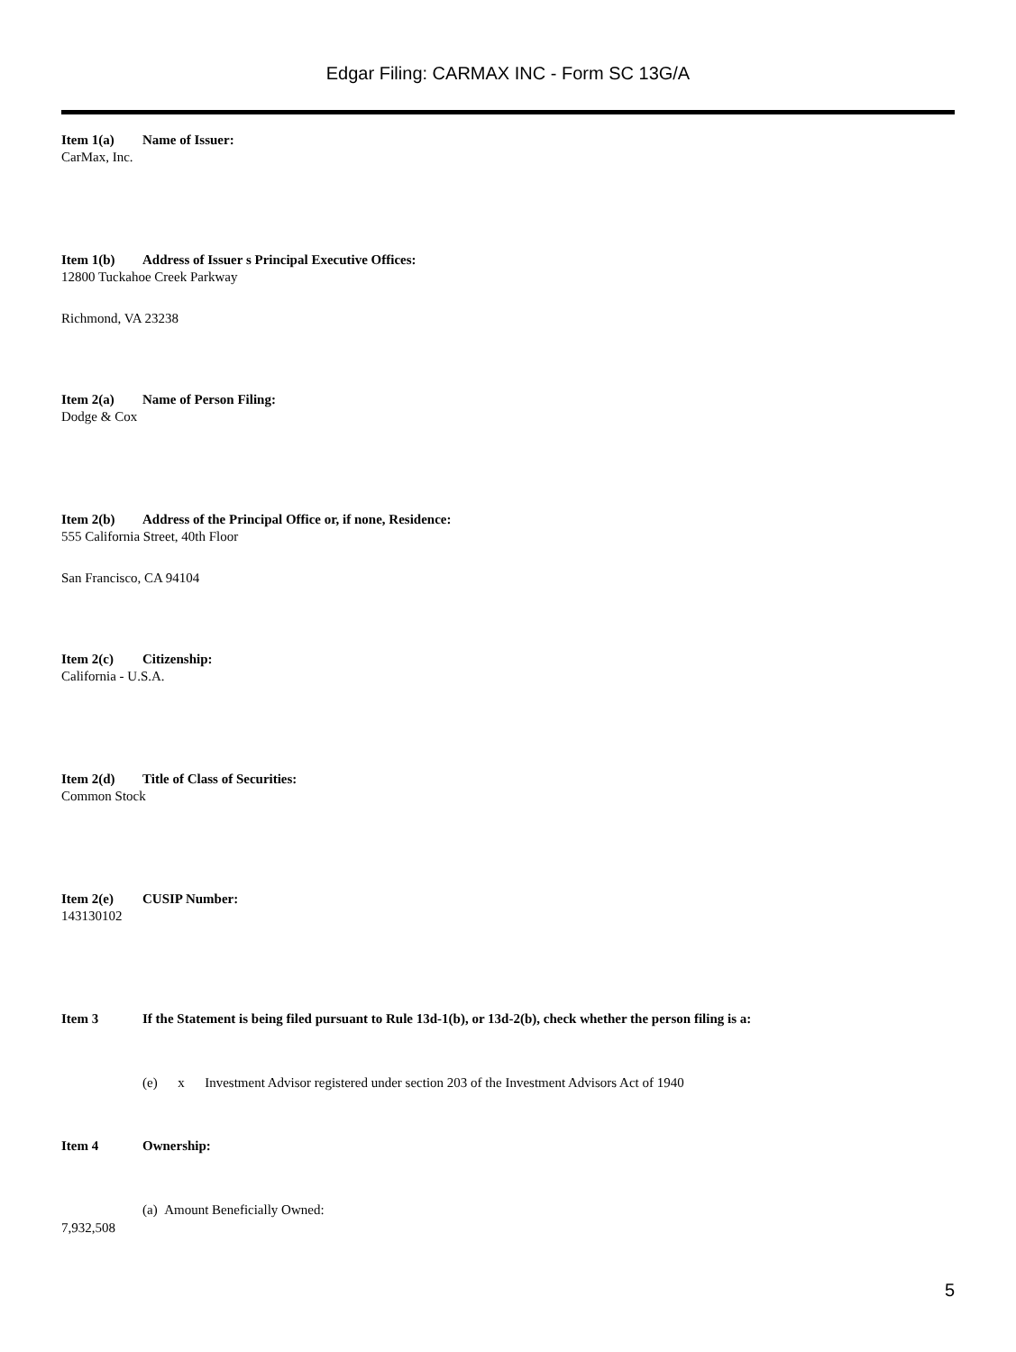Edgar Filing: CARMAX INC - Form SC 13G/A
Item 1(a) Name of Issuer:
CarMax, Inc.
Item 1(b) Address of Issuer s Principal Executive Offices:
12800 Tuckahoe Creek Parkway
Richmond, VA 23238
Item 2(a) Name of Person Filing:
Dodge & Cox
Item 2(b) Address of the Principal Office or, if none, Residence:
555 California Street, 40th Floor
San Francisco, CA 94104
Item 2(c) Citizenship:
California - U.S.A.
Item 2(d) Title of Class of Securities:
Common Stock
Item 2(e) CUSIP Number:
143130102
Item 3 If the Statement is being filed pursuant to Rule 13d-1(b), or 13d-2(b), check whether the person filing is a:
(e) x Investment Advisor registered under section 203 of the Investment Advisors Act of 1940
Item 4 Ownership:
(a) Amount Beneficially Owned:
7,932,508
5